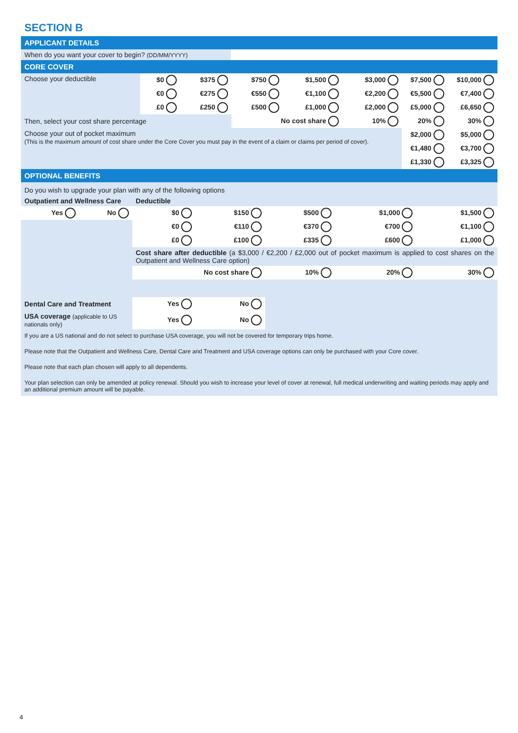SECTION B
APPLICANT DETAILS
| When do you want your cover to begin? (DD/MM/YYYY) | |
CORE COVER
| Choose your deductible | $0 | $375 | $750 | $1,500 | $3,000 | $7,500 | $10,000 |
| | €0 | €275 | €550 | €1,100 | €2,200 | €5,500 | €7,400 |
| | £0 | £250 | £500 | £1,000 | £2,000 | £5,000 | £6,650 |
| Then, select your cost share percentage | | | No cost share | | 10% | 20% | 30% |
| Choose your out of pocket maximum (This is the maximum amount of cost share under the Core Cover you must pay in the event of a claim or claims per period of cover). | | | | | | $2,000 | $5,000 |
| | | | | | | €1,480 | €3,700 |
| | | | | | | £1,330 | £3,325 |
OPTIONAL BENEFITS
| Do you wish to upgrade your plan with any of the following options | | | | | | |
| Outpatient and Wellness Care | | Deductible | | | | |
| Yes | No | $0 | $150 | $500 | $1,000 | $1,500 |
| | | €0 | €110 | €370 | €700 | €1,100 |
| | | £0 | £100 | £335 | £600 | £1,000 |
| | | Cost share after deductible (a $3,000 / €2,200 / £2,000 out of pocket maximum is applied to cost shares on the Outpatient and Wellness Care option) | | | | |
| | | No cost share | | 10% | 20% | 30% |
| Dental Care and Treatment | | Yes | No | | | |
| USA coverage (applicable to US nationals only) | | Yes | No | | | |
If you are a US national and do not select to purchase USA coverage, you will not be covered for temporary trips home.
Please note that the Outpatient and Wellness Care, Dental Care and Treatment and USA coverage options can only be purchased with your Core cover.
Please note that each plan chosen will apply to all dependents.
Your plan selection can only be amended at policy renewal. Should you wish to increase your level of cover at renewal, full medical underwriting and waiting periods may apply and an additional premium amount will be payable.
4